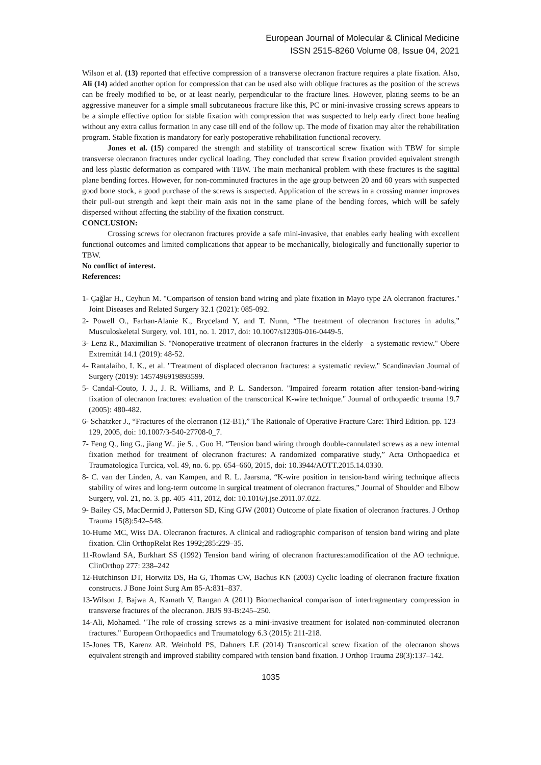European Journal of Molecular & Clinical Medicine
ISSN 2515-8260 Volume 08, Issue 04, 2021
Wilson et al. (13) reported that effective compression of a transverse olecranon fracture requires a plate fixation. Also, Ali (14) added another option for compression that can be used also with oblique fractures as the position of the screws can be freely modified to be, or at least nearly, perpendicular to the fracture lines. However, plating seems to be an aggressive maneuver for a simple small subcutaneous fracture like this, PC or mini-invasive crossing screws appears to be a simple effective option for stable fixation with compression that was suspected to help early direct bone healing without any extra callus formation in any case till end of the follow up. The mode of fixation may alter the rehabilitation program. Stable fixation is mandatory for early postoperative rehabilitation functional recovery.
Jones et al. (15) compared the strength and stability of transcortical screw fixation with TBW for simple transverse olecranon fractures under cyclical loading. They concluded that screw fixation provided equivalent strength and less plastic deformation as compared with TBW. The main mechanical problem with these fractures is the sagittal plane bending forces. However, for non-comminuted fractures in the age group between 20 and 60 years with suspected good bone stock, a good purchase of the screws is suspected. Application of the screws in a crossing manner improves their pull-out strength and kept their main axis not in the same plane of the bending forces, which will be safely dispersed without affecting the stability of the fixation construct.
CONCLUSION:
Crossing screws for olecranon fractures provide a safe mini-invasive, that enables early healing with excellent functional outcomes and limited complications that appear to be mechanically, biologically and functionally superior to TBW.
No conflict of interest.
References:
1- Çağlar H., Ceyhun M. "Comparison of tension band wiring and plate fixation in Mayo type 2A olecranon fractures." Joint Diseases and Related Surgery 32.1 (2021): 085-092.
2- Powell O., Farhan-Alanie K., Bryceland Y, and T. Nunn, “The treatment of olecranon fractures in adults,” Musculoskeletal Surgery, vol. 101, no. 1. 2017, doi: 10.1007/s12306-016-0449-5.
3- Lenz R., Maximilian S. "Nonoperative treatment of olecranon fractures in the elderly—a systematic review." Obere Extremität 14.1 (2019): 48-52.
4- Rantalaiho, I. K., et al. "Treatment of displaced olecranon fractures: a systematic review." Scandinavian Journal of Surgery (2019): 1457496919893599.
5- Candal-Couto, J. J., J. R. Williams, and P. L. Sanderson. "Impaired forearm rotation after tension-band-wiring fixation of olecranon fractures: evaluation of the transcortical K-wire technique." Journal of orthopaedic trauma 19.7 (2005): 480-482.
6- Schatzker J., “Fractures of the olecranon (12-B1),” The Rationale of Operative Fracture Care: Third Edition. pp. 123–129, 2005, doi: 10.1007/3-540-27708-0_7.
7- Feng Q., ling G., jiang W.. jie S. , Guo H. “Tension band wiring through double-cannulated screws as a new internal fixation method for treatment of olecranon fractures: A randomized comparative study,” Acta Orthopaedica et Traumatologica Turcica, vol. 49, no. 6. pp. 654–660, 2015, doi: 10.3944/AOTT.2015.14.0330.
8- C. van der Linden, A. van Kampen, and R. L. Jaarsma, “K-wire position in tension-band wiring technique affects stability of wires and long-term outcome in surgical treatment of olecranon fractures,” Journal of Shoulder and Elbow Surgery, vol. 21, no. 3. pp. 405–411, 2012, doi: 10.1016/j.jse.2011.07.022.
9- Bailey CS, MacDermid J, Patterson SD, King GJW (2001) Outcome of plate fixation of olecranon fractures. J Orthop Trauma 15(8):542–548.
10-Hume MC, Wiss DA. Olecranon fractures. A clinical and radiographic comparison of tension band wiring and plate fixation. Clin OrthopRelat Res 1992;285:229–35.
11-Rowland SA, Burkhart SS (1992) Tension band wiring of olecranon fractures:amodification of the AO technique. ClinOrthop 277: 238–242
12-Hutchinson DT, Horwitz DS, Ha G, Thomas CW, Bachus KN (2003) Cyclic loading of olecranon fracture fixation constructs. J Bone Joint Surg Am 85-A:831–837.
13-Wilson J, Bajwa A, Kamath V, Rangan A (2011) Biomechanical comparison of interfragmentary compression in transverse fractures of the olecranon. JBJS 93-B:245–250.
14-Ali, Mohamed. "The role of crossing screws as a mini-invasive treatment for isolated non-comminuted olecranon fractures." European Orthopaedics and Traumatology 6.3 (2015): 211-218.
15-Jones TB, Karenz AR, Weinhold PS, Dahners LE (2014) Transcortical screw fixation of the olecranon shows equivalent strength and improved stability compared with tension band fixation. J Orthop Trauma 28(3):137–142.
1035